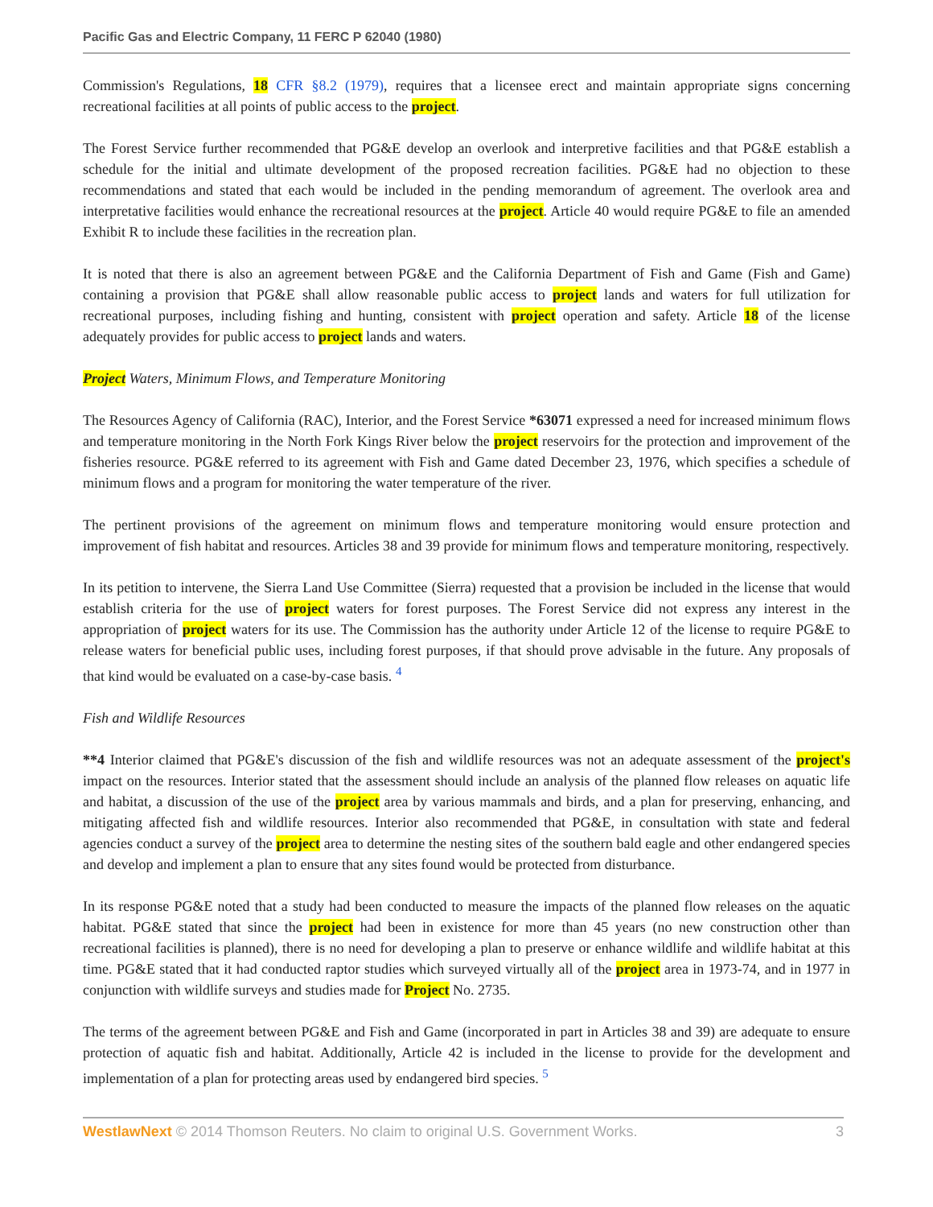Pacific Gas and Electric Company, 11 FERC P 62040 (1980)
Commission's Regulations, 18 CFR §8.2 (1979), requires that a licensee erect and maintain appropriate signs concerning recreational facilities at all points of public access to the project.
The Forest Service further recommended that PG&E develop an overlook and interpretive facilities and that PG&E establish a schedule for the initial and ultimate development of the proposed recreation facilities. PG&E had no objection to these recommendations and stated that each would be included in the pending memorandum of agreement. The overlook area and interpretative facilities would enhance the recreational resources at the project. Article 40 would require PG&E to file an amended Exhibit R to include these facilities in the recreation plan.
It is noted that there is also an agreement between PG&E and the California Department of Fish and Game (Fish and Game) containing a provision that PG&E shall allow reasonable public access to project lands and waters for full utilization for recreational purposes, including fishing and hunting, consistent with project operation and safety. Article 18 of the license adequately provides for public access to project lands and waters.
Project Waters, Minimum Flows, and Temperature Monitoring
The Resources Agency of California (RAC), Interior, and the Forest Service *63071 expressed a need for increased minimum flows and temperature monitoring in the North Fork Kings River below the project reservoirs for the protection and improvement of the fisheries resource. PG&E referred to its agreement with Fish and Game dated December 23, 1976, which specifies a schedule of minimum flows and a program for monitoring the water temperature of the river.
The pertinent provisions of the agreement on minimum flows and temperature monitoring would ensure protection and improvement of fish habitat and resources. Articles 38 and 39 provide for minimum flows and temperature monitoring, respectively.
In its petition to intervene, the Sierra Land Use Committee (Sierra) requested that a provision be included in the license that would establish criteria for the use of project waters for forest purposes. The Forest Service did not express any interest in the appropriation of project waters for its use. The Commission has the authority under Article 12 of the license to require PG&E to release waters for beneficial public uses, including forest purposes, if that should prove advisable in the future. Any proposals of that kind would be evaluated on a case-by-case basis. <sup>4</sup>
Fish and Wildlife Resources
**4 Interior claimed that PG&E's discussion of the fish and wildlife resources was not an adequate assessment of the project's impact on the resources. Interior stated that the assessment should include an analysis of the planned flow releases on aquatic life and habitat, a discussion of the use of the project area by various mammals and birds, and a plan for preserving, enhancing, and mitigating affected fish and wildlife resources. Interior also recommended that PG&E, in consultation with state and federal agencies conduct a survey of the project area to determine the nesting sites of the southern bald eagle and other endangered species and develop and implement a plan to ensure that any sites found would be protected from disturbance.
In its response PG&E noted that a study had been conducted to measure the impacts of the planned flow releases on the aquatic habitat. PG&E stated that since the project had been in existence for more than 45 years (no new construction other than recreational facilities is planned), there is no need for developing a plan to preserve or enhance wildlife and wildlife habitat at this time. PG&E stated that it had conducted raptor studies which surveyed virtually all of the project area in 1973-74, and in 1977 in conjunction with wildlife surveys and studies made for Project No. 2735.
The terms of the agreement between PG&E and Fish and Game (incorporated in part in Articles 38 and 39) are adequate to ensure protection of aquatic fish and habitat. Additionally, Article 42 is included in the license to provide for the development and implementation of a plan for protecting areas used by endangered bird species. <sup>5</sup>
WestlawNext © 2014 Thomson Reuters. No claim to original U.S. Government Works. 3